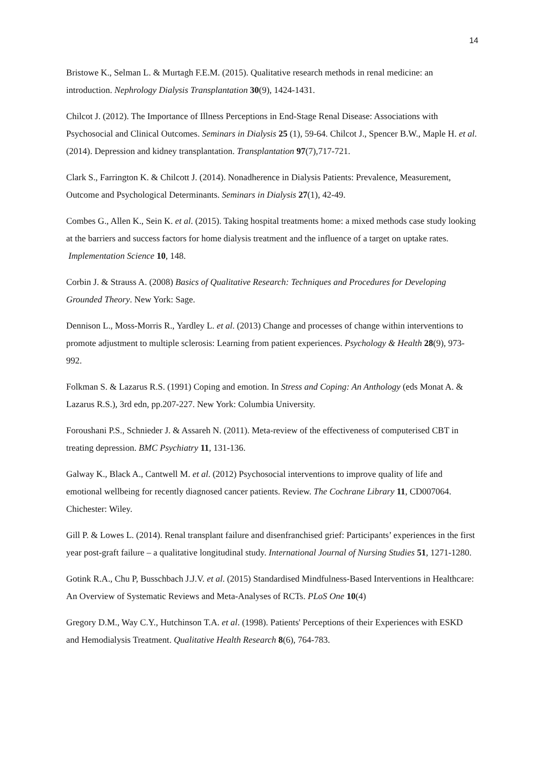14
Bristowe K., Selman L. & Murtagh F.E.M. (2015). Qualitative research methods in renal medicine: an introduction. Nephrology Dialysis Transplantation 30(9), 1424-1431.
Chilcot J. (2012). The Importance of Illness Perceptions in End-Stage Renal Disease: Associations with Psychosocial and Clinical Outcomes. Seminars in Dialysis 25 (1), 59-64. Chilcot J., Spencer B.W., Maple H. et al. (2014). Depression and kidney transplantation. Transplantation 97(7),717-721.
Clark S., Farrington K. & Chilcott J. (2014). Nonadherence in Dialysis Patients: Prevalence, Measurement, Outcome and Psychological Determinants. Seminars in Dialysis 27(1), 42-49.
Combes G., Allen K., Sein K. et al. (2015). Taking hospital treatments home: a mixed methods case study looking at the barriers and success factors for home dialysis treatment and the influence of a target on uptake rates. Implementation Science 10, 148.
Corbin J. & Strauss A. (2008) Basics of Qualitative Research: Techniques and Procedures for Developing Grounded Theory. New York: Sage.
Dennison L., Moss-Morris R., Yardley L. et al. (2013) Change and processes of change within interventions to promote adjustment to multiple sclerosis: Learning from patient experiences. Psychology & Health 28(9), 973-992.
Folkman S. & Lazarus R.S. (1991) Coping and emotion. In Stress and Coping: An Anthology (eds Monat A. & Lazarus R.S.), 3rd edn, pp.207-227. New York: Columbia University.
Foroushani P.S., Schnieder J. & Assareh N. (2011). Meta-review of the effectiveness of computerised CBT in treating depression. BMC Psychiatry 11, 131-136.
Galway K., Black A., Cantwell M. et al. (2012) Psychosocial interventions to improve quality of life and emotional wellbeing for recently diagnosed cancer patients. Review. The Cochrane Library 11, CD007064. Chichester: Wiley.
Gill P. & Lowes L. (2014). Renal transplant failure and disenfranchised grief: Participants’ experiences in the first year post-graft failure – a qualitative longitudinal study. International Journal of Nursing Studies 51, 1271-1280.
Gotink R.A., Chu P, Busschbach J.J.V. et al. (2015) Standardised Mindfulness-Based Interventions in Healthcare: An Overview of Systematic Reviews and Meta-Analyses of RCTs. PLoS One 10(4)
Gregory D.M., Way C.Y., Hutchinson T.A. et al. (1998). Patients' Perceptions of their Experiences with ESKD and Hemodialysis Treatment. Qualitative Health Research 8(6), 764-783.